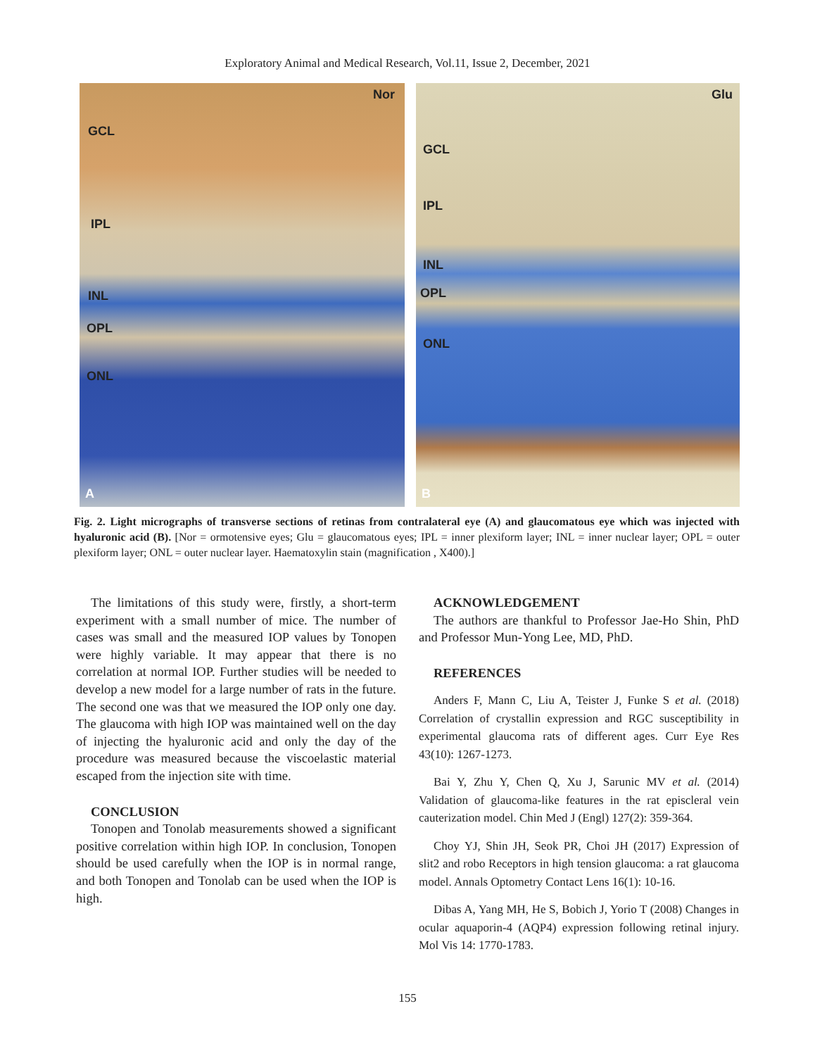Exploratory Animal and Medical Research, Vol.11, Issue 2, December, 2021
Nor
GCL
IPL
INL
OPL
ONL
A
Glu
GCL
IPL
INL
OPL
ONL
B
Fig. 2. Light micrographs of transverse sections of retinas from contralateral eye (A) and glaucomatous eye which was injected with hyaluronic acid (B). [Nor = ormotensive eyes; Glu = glaucomatous eyes; IPL = inner plexiform layer; INL = inner nuclear layer; OPL = outer plexiform layer; ONL = outer nuclear layer. Haematoxylin stain (magnification , X400).]
The limitations of this study were, firstly, a short-term experiment with a small number of mice. The number of cases was small and the measured IOP values by Tonopen were highly variable. It may appear that there is no correlation at normal IOP. Further studies will be needed to develop a new model for a large number of rats in the future. The second one was that we measured the IOP only one day. The glaucoma with high IOP was maintained well on the day of injecting the hyaluronic acid and only the day of the procedure was measured because the viscoelastic material escaped from the injection site with time.
CONCLUSION
Tonopen and Tonolab measurements showed a significant positive correlation within high IOP. In conclusion, Tonopen should be used carefully when the IOP is in normal range, and both Tonopen and Tonolab can be used when the IOP is high.
ACKNOWLEDGEMENT
The authors are thankful to Professor Jae-Ho Shin, PhD and Professor Mun-Yong Lee, MD, PhD.
REFERENCES
Anders F, Mann C, Liu A, Teister J, Funke S et al. (2018) Correlation of crystallin expression and RGC susceptibility in experimental glaucoma rats of different ages. Curr Eye Res 43(10): 1267-1273.
Bai Y, Zhu Y, Chen Q, Xu J, Sarunic MV et al. (2014) Validation of glaucoma-like features in the rat episcleral vein cauterization model. Chin Med J (Engl) 127(2): 359-364.
Choy YJ, Shin JH, Seok PR, Choi JH (2017) Expression of slit2 and robo Receptors in high tension glaucoma: a rat glaucoma model. Annals Optometry Contact Lens 16(1): 10-16.
Dibas A, Yang MH, He S, Bobich J, Yorio T (2008) Changes in ocular aquaporin-4 (AQP4) expression following retinal injury. Mol Vis 14: 1770-1783.
155